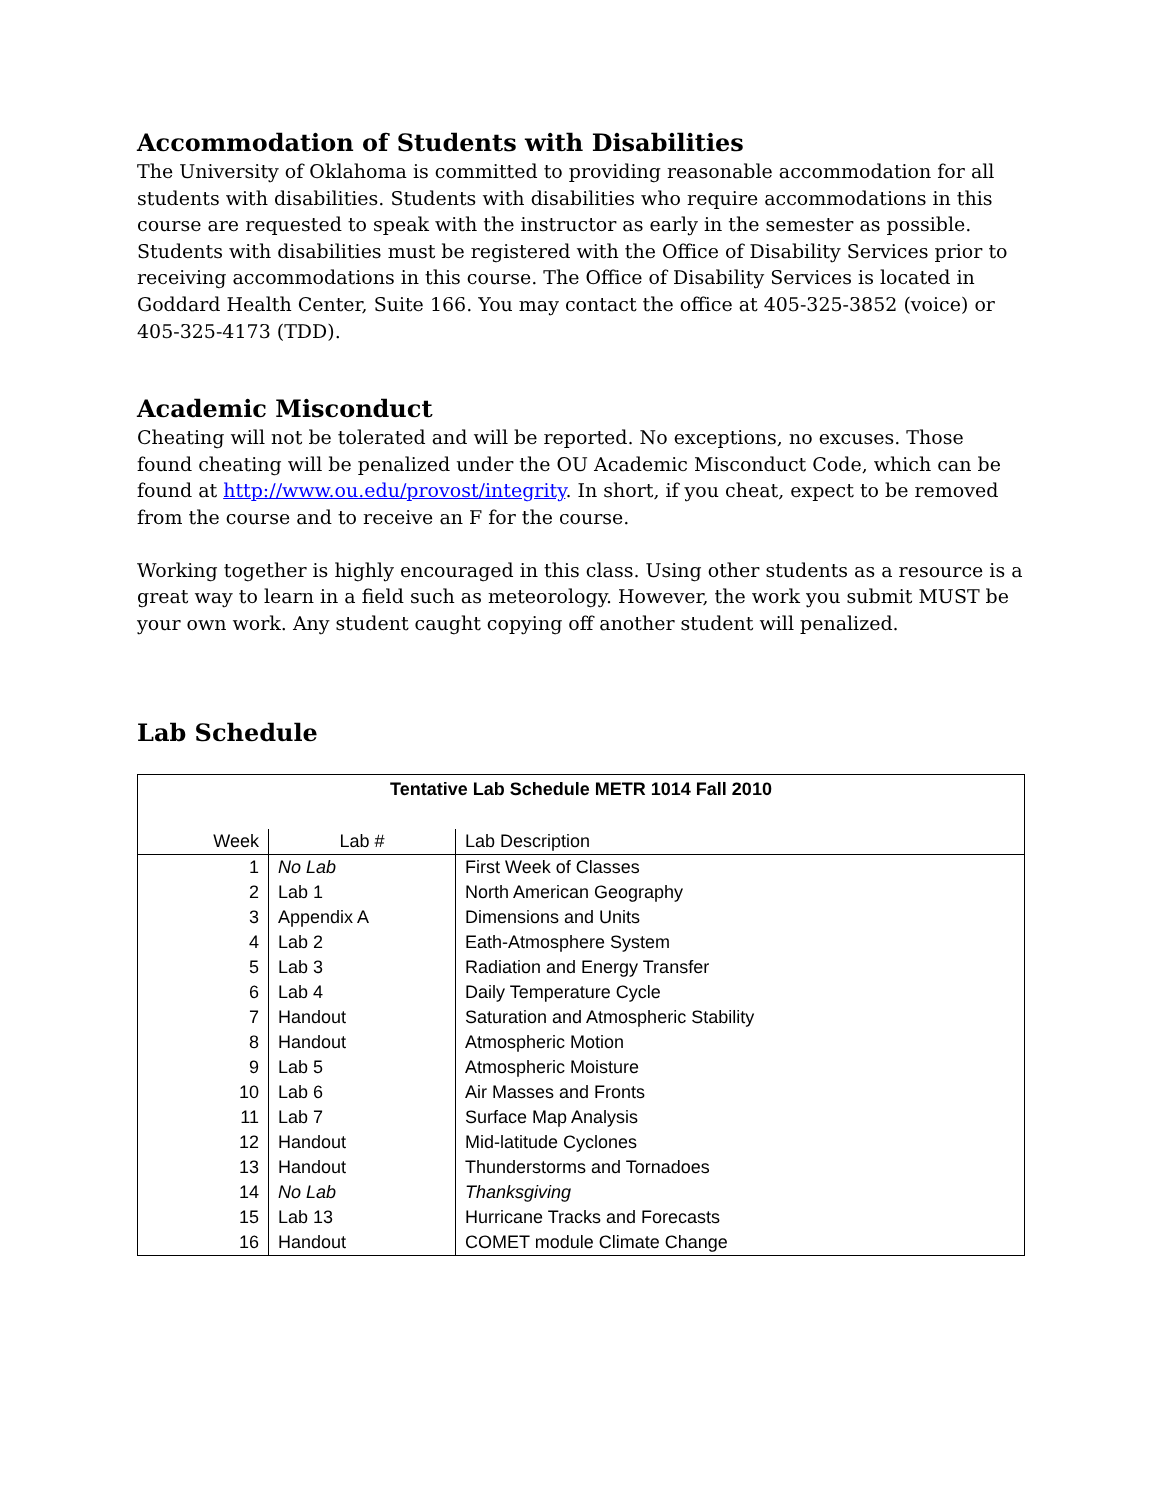Accommodation of Students with Disabilities
The University of Oklahoma is committed to providing reasonable accommodation for all students with disabilities. Students with disabilities who require accommodations in this course are requested to speak with the instructor as early in the semester as possible. Students with disabilities must be registered with the Office of Disability Services prior to receiving accommodations in this course. The Office of Disability Services is located in Goddard Health Center, Suite 166. You may contact the office at 405-325-3852 (voice) or 405-325-4173 (TDD).
Academic Misconduct
Cheating will not be tolerated and will be reported. No exceptions, no excuses. Those found cheating will be penalized under the OU Academic Misconduct Code, which can be found at http://www.ou.edu/provost/integrity. In short, if you cheat, expect to be removed from the course and to receive an F for the course.
Working together is highly encouraged in this class. Using other students as a resource is a great way to learn in a field such as meteorology. However, the work you submit MUST be your own work. Any student caught copying off another student will penalized.
Lab Schedule
| Tentative Lab Schedule METR 1014 Fall 2010 | | |
| Week | Lab # | Lab Description |
| 1 | No Lab | First Week of Classes |
| 2 | Lab 1 | North American Geography |
| 3 | Appendix A | Dimensions and Units |
| 4 | Lab 2 | Eath-Atmosphere System |
| 5 | Lab 3 | Radiation and Energy Transfer |
| 6 | Lab 4 | Daily Temperature Cycle |
| 7 | Handout | Saturation and Atmospheric Stability |
| 8 | Handout | Atmospheric Motion |
| 9 | Lab 5 | Atmospheric Moisture |
| 10 | Lab 6 | Air Masses and Fronts |
| 11 | Lab 7 | Surface Map Analysis |
| 12 | Handout | Mid-latitude Cyclones |
| 13 | Handout | Thunderstorms and Tornadoes |
| 14 | No Lab | Thanksgiving |
| 15 | Lab 13 | Hurricane Tracks and Forecasts |
| 16 | Handout | COMET module Climate Change |